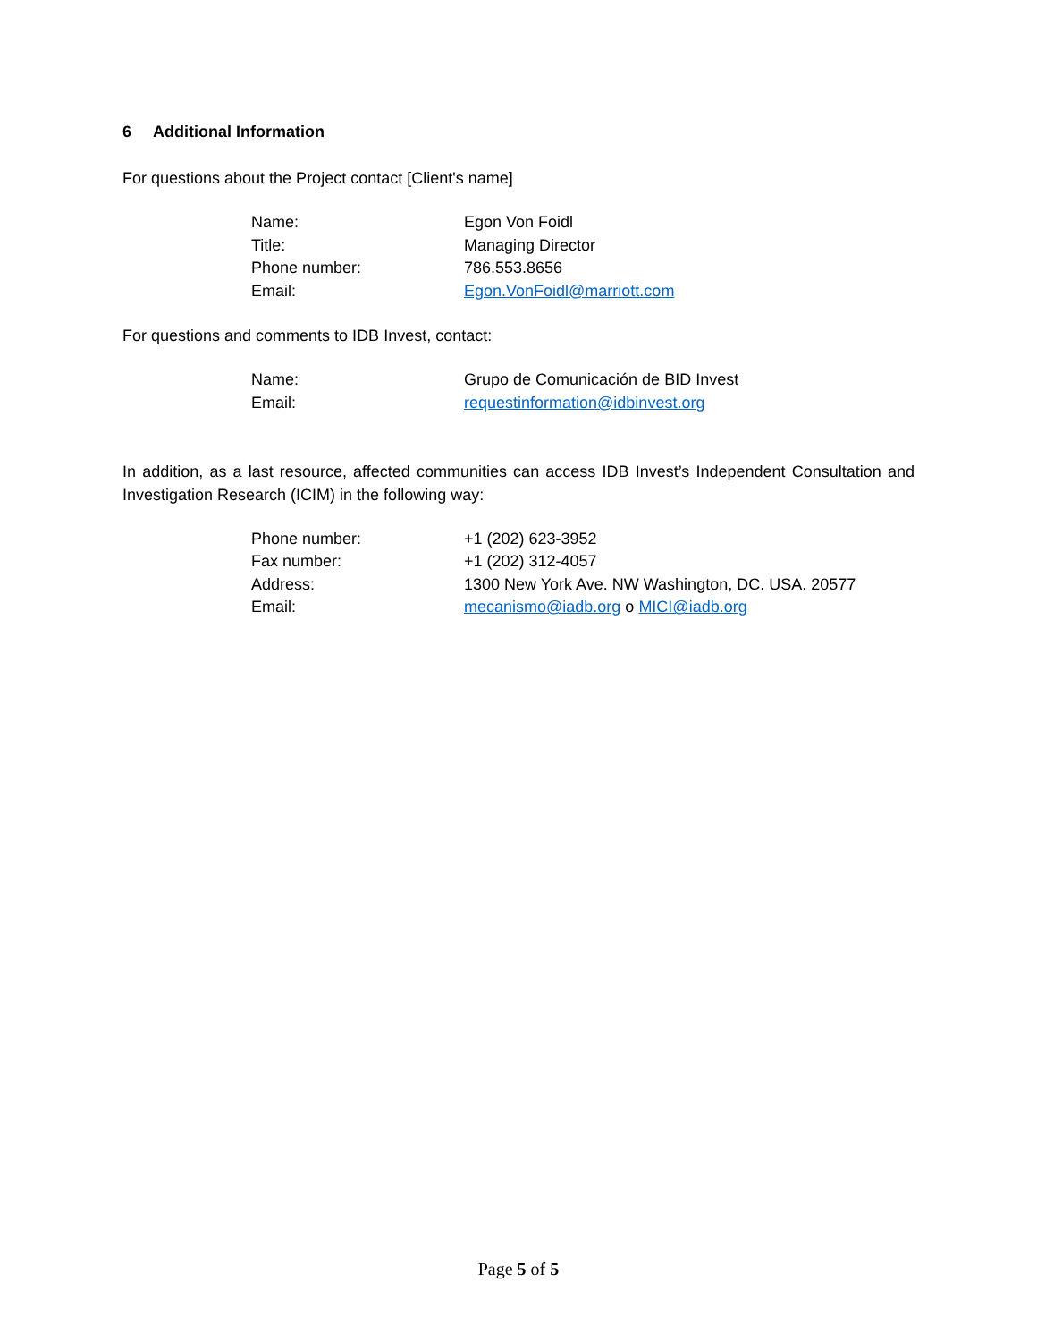6 Additional Information
For questions about the Project contact [Client's name]
| Name: | Egon Von Foidl |
| Title: | Managing Director |
| Phone number: | 786.553.8656 |
| Email: | Egon.VonFoidl@marriott.com |
For questions and comments to IDB Invest, contact:
| Name: | Grupo de Comunicación de BID Invest |
| Email: | requestinformation@idbinvest.org |
In addition, as a last resource, affected communities can access IDB Invest’s Independent Consultation and Investigation Research (ICIM) in the following way:
| Phone number: | +1 (202) 623-3952 |
| Fax number: | +1 (202) 312-4057 |
| Address: | 1300 New York Ave. NW Washington, DC. USA. 20577 |
| Email: | mecanismo@iadb.org o MICI@iadb.org |
Page 5 of 5